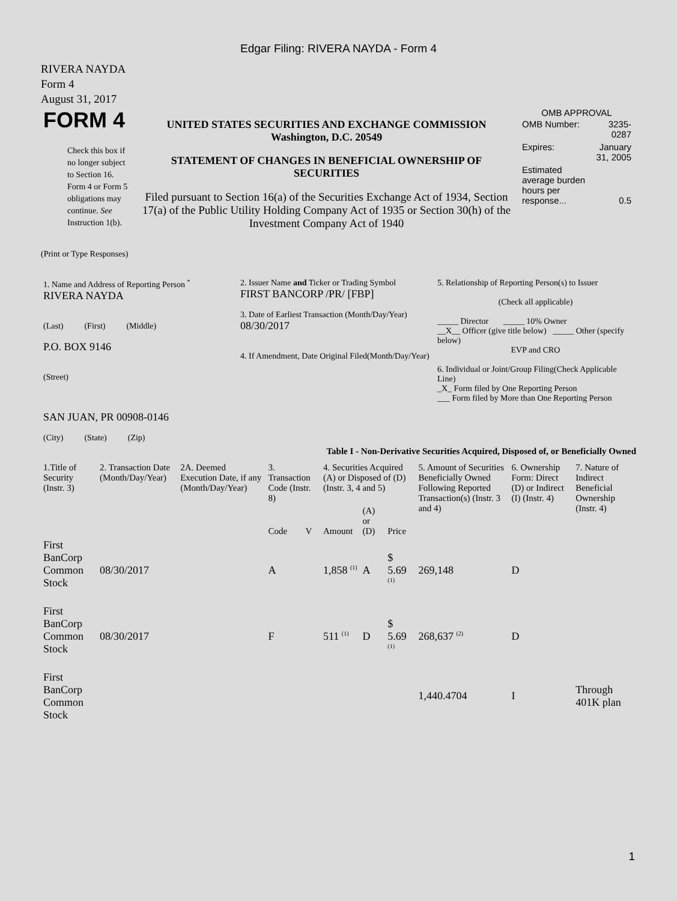Edgar Filing: RIVERA NAYDA - Form 4
RIVERA NAYDA
Form 4
August 31, 2017
| FORM 4 Check this box if no longer subject to Section 16. Form 4 or Form 5 obligations may continue. See Instruction 1(b). | UNITED STATES SECURITIES AND EXCHANGE COMMISSION Washington, D.C. 20549 STATEMENT OF CHANGES IN BENEFICIAL OWNERSHIP OF SECURITIES Filed pursuant to Section 16(a) of the Securities Exchange Act of 1934, Section 17(a) of the Public Utility Holding Company Act of 1935 or Section 30(h) of the Investment Company Act of 1940 | OMB APPROVAL / OMB Number: / 3235-0287 / / Expires: / January 31, 2005 / / Estimated average burden hours per response... / 0.5 / |
(Print or Type Responses)
| 1. Name and Address of Reporting Person <sup>*</sup> RIVERA NAYDA (Last) (First) (Middle) P.O. BOX 9146 (Street) SAN JUAN, PR 00908-0146 (City) (State) (Zip) | 2. Issuer Name and Ticker or Trading Symbol FIRST BANCORP /PR/ [FBP] 3. Date of Earliest Transaction (Month/Day/Year) 08/30/2017 4. If Amendment, Date Original Filed(Month/Day/Year) | 5. Relationship of Reporting Person(s) to Issuer (Check all applicable) _____ Director _____ 10% Owner __X__ Officer (give title below) _____ Other (specify below) EVP and CRO 6. Individual or Joint/Group Filing(Check Applicable Line) _X_ Form filed by One Reporting Person ___ Form filed by More than One Reporting Person |
Table I - Non-Derivative Securities Acquired, Disposed of, or Beneficially Owned
| 1.Title of Security (Instr. 3) | 2. Transaction Date (Month/Day/Year) | 2A. Deemed Execution Date, if any (Month/Day/Year) | 3. Transaction Code (Instr. 8) | | 4. Securities Acquired (A) or Disposed of (D) (Instr. 3, 4 and 5) | | | 5. Amount of Securities Beneficially Owned Following Reported Transaction(s) (Instr. 3 and 4) | 6. Ownership Form: Direct (D) or Indirect (I) (Instr. 4) | 7. Nature of Indirect Beneficial Ownership (Instr. 4) |
| --- | --- | --- | --- | --- | --- | --- | --- | --- | --- | --- |
| | | | Code | V | Amount | (A) or (D) | Price | | | |
| First BanCorp Common Stock | 08/30/2017 | | A | | 1,858 <sup>(1)</sup> | A | $ 5.69 <sup>(1)</sup> | 269,148 | D | |
| First BanCorp Common Stock | 08/30/2017 | | F | | 511 <sup>(1)</sup> | D | $ 5.69 <sup>(1)</sup> | 268,637 <sup>(2)</sup> | D | |
| First BanCorp Common Stock | | | | | | | | 1,440.4704 | I | Through 401K plan |
1